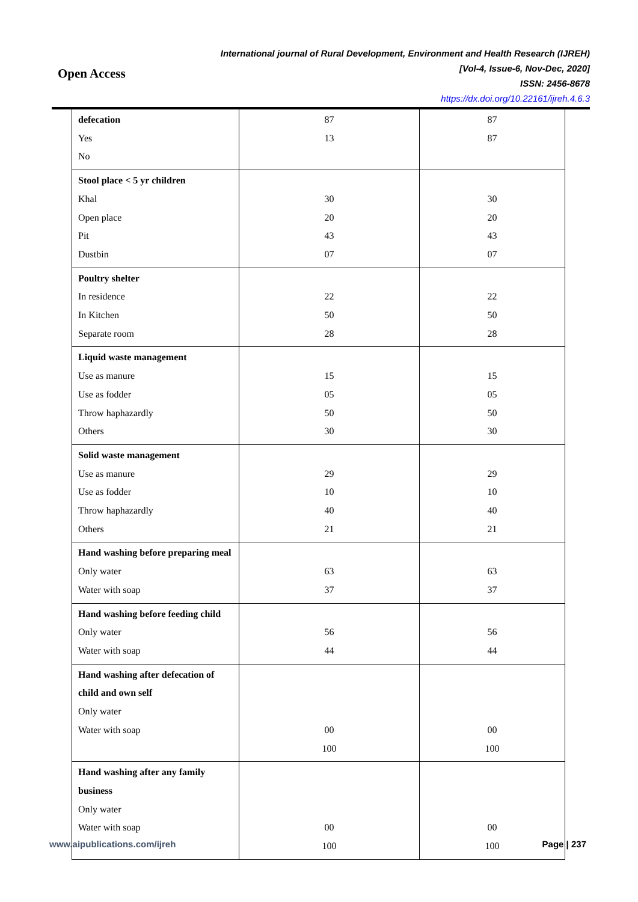Open Access
International journal of Rural Development, Environment and Health Research (IJREH)
[Vol-4, Issue-6, Nov-Dec, 2020]
ISSN: 2456-8678
https://dx.doi.org/10.22161/ijreh.4.6.3
| defecation Yes No | 87 13 | 87 87 |
| Stool place < 5 yr children Khal Open place Pit Dustbin | 30 20 43 07 | 30 20 43 07 |
| Poultry shelter In residence In Kitchen Separate room | 22 50 28 | 22 50 28 |
| Liquid waste management Use as manure Use as fodder Throw haphazardly Others | 15 05 50 30 | 15 05 50 30 |
| Solid waste management Use as manure Use as fodder Throw haphazardly Others | 29 10 40 21 | 29 10 40 21 |
| Hand washing before preparing meal Only water Water with soap | 63 37 | 63 37 |
| Hand washing before feeding child Only water Water with soap | 56 44 | 56 44 |
| Hand washing after defecation of child and own self Only water Water with soap | 00 100 | 00 100 |
| Hand washing after any family business Only water Water with soap | 00 100 | 00 100 |
www.aipublications.com/ijreh Page | 237